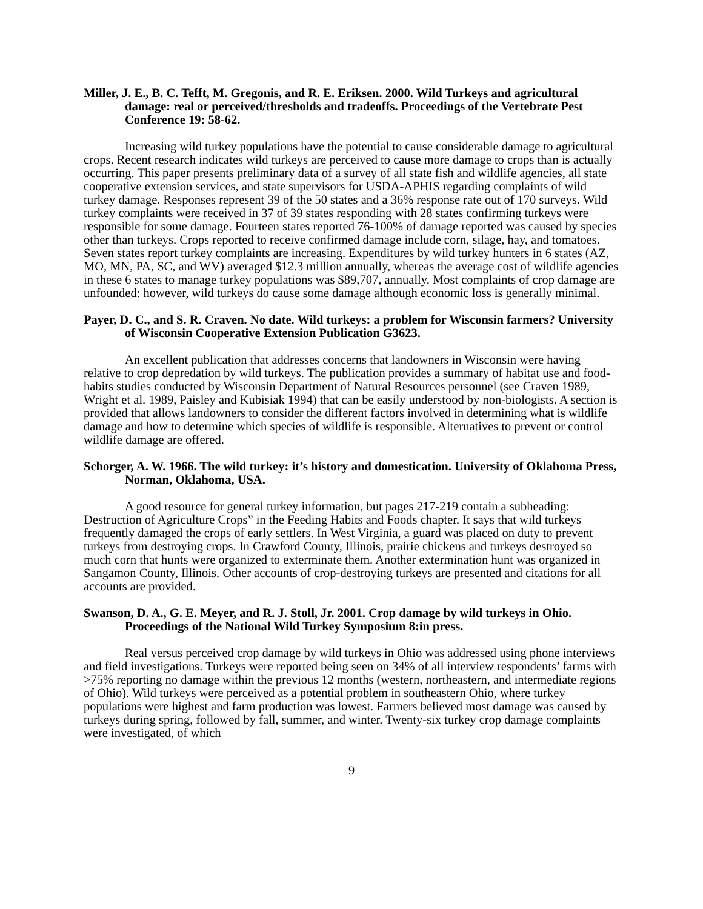Miller, J. E., B. C. Tefft, M. Gregonis, and R. E. Eriksen. 2000. Wild Turkeys and agricultural damage: real or perceived/thresholds and tradeoffs. Proceedings of the Vertebrate Pest Conference 19: 58-62.
Increasing wild turkey populations have the potential to cause considerable damage to agricultural crops. Recent research indicates wild turkeys are perceived to cause more damage to crops than is actually occurring. This paper presents preliminary data of a survey of all state fish and wildlife agencies, all state cooperative extension services, and state supervisors for USDA-APHIS regarding complaints of wild turkey damage. Responses represent 39 of the 50 states and a 36% response rate out of 170 surveys. Wild turkey complaints were received in 37 of 39 states responding with 28 states confirming turkeys were responsible for some damage. Fourteen states reported 76-100% of damage reported was caused by species other than turkeys. Crops reported to receive confirmed damage include corn, silage, hay, and tomatoes. Seven states report turkey complaints are increasing. Expenditures by wild turkey hunters in 6 states (AZ, MO, MN, PA, SC, and WV) averaged $12.3 million annually, whereas the average cost of wildlife agencies in these 6 states to manage turkey populations was $89,707, annually. Most complaints of crop damage are unfounded: however, wild turkeys do cause some damage although economic loss is generally minimal.
Payer, D. C., and S. R. Craven. No date. Wild turkeys: a problem for Wisconsin farmers? University of Wisconsin Cooperative Extension Publication G3623.
An excellent publication that addresses concerns that landowners in Wisconsin were having relative to crop depredation by wild turkeys. The publication provides a summary of habitat use and food-habits studies conducted by Wisconsin Department of Natural Resources personnel (see Craven 1989, Wright et al. 1989, Paisley and Kubisiak 1994) that can be easily understood by non-biologists. A section is provided that allows landowners to consider the different factors involved in determining what is wildlife damage and how to determine which species of wildlife is responsible. Alternatives to prevent or control wildlife damage are offered.
Schorger, A. W. 1966. The wild turkey: it’s history and domestication. University of Oklahoma Press, Norman, Oklahoma, USA.
A good resource for general turkey information, but pages 217-219 contain a subheading: Destruction of Agriculture Crops” in the Feeding Habits and Foods chapter. It says that wild turkeys frequently damaged the crops of early settlers. In West Virginia, a guard was placed on duty to prevent turkeys from destroying crops. In Crawford County, Illinois, prairie chickens and turkeys destroyed so much corn that hunts were organized to exterminate them. Another extermination hunt was organized in Sangamon County, Illinois. Other accounts of crop-destroying turkeys are presented and citations for all accounts are provided.
Swanson, D. A., G. E. Meyer, and R. J. Stoll, Jr. 2001. Crop damage by wild turkeys in Ohio. Proceedings of the National Wild Turkey Symposium 8:in press.
Real versus perceived crop damage by wild turkeys in Ohio was addressed using phone interviews and field investigations. Turkeys were reported being seen on 34% of all interview respondents’ farms with >75% reporting no damage within the previous 12 months (western, northeastern, and intermediate regions of Ohio). Wild turkeys were perceived as a potential problem in southeastern Ohio, where turkey populations were highest and farm production was lowest. Farmers believed most damage was caused by turkeys during spring, followed by fall, summer, and winter. Twenty-six turkey crop damage complaints were investigated, of which
9